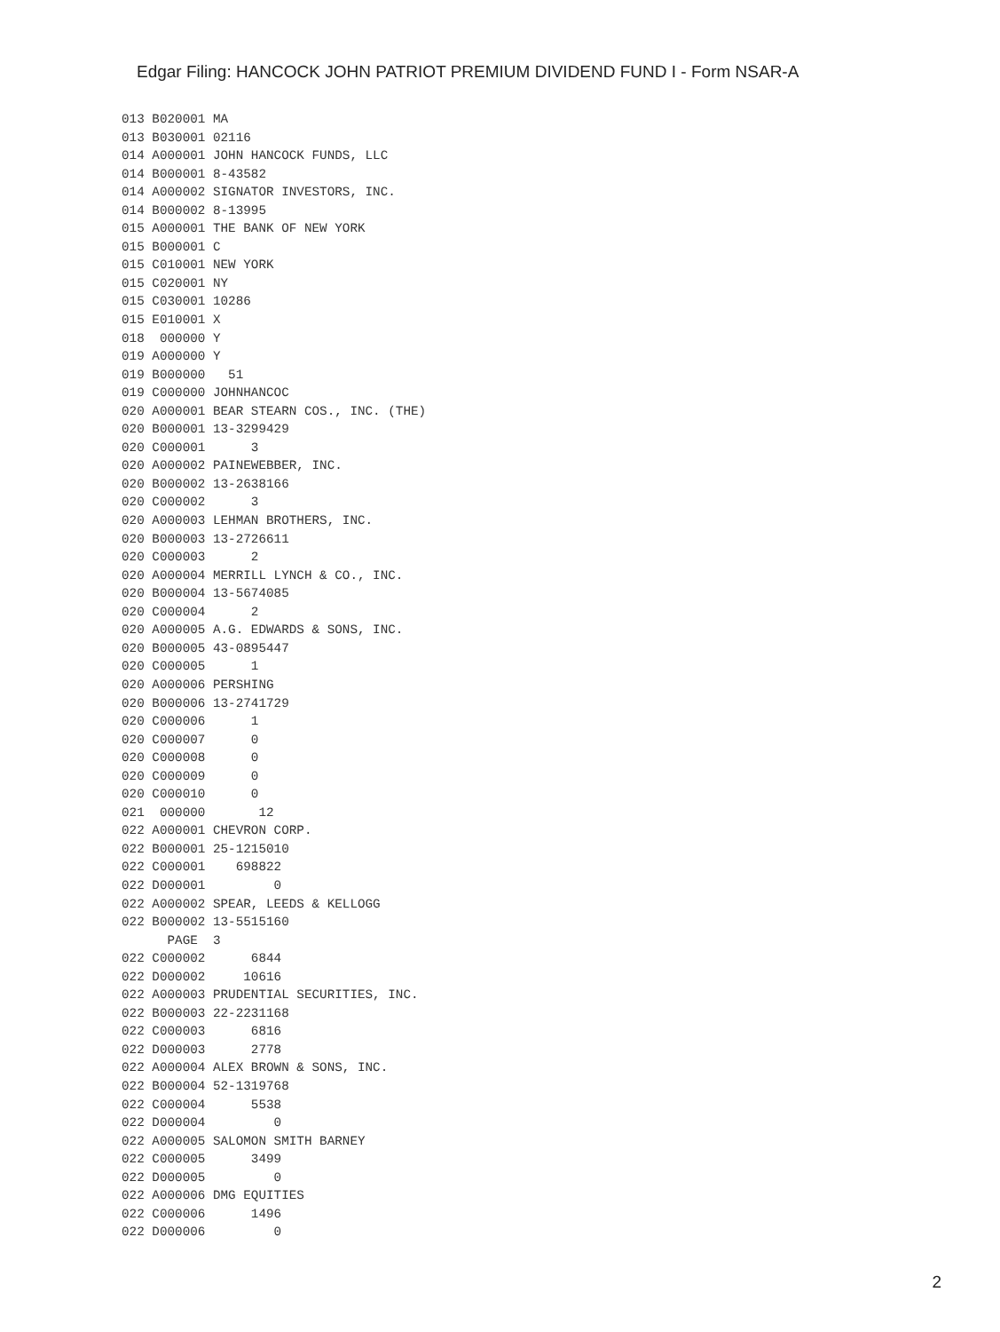Edgar Filing: HANCOCK JOHN PATRIOT PREMIUM DIVIDEND FUND I - Form NSAR-A
013 B020001 MA
013 B030001 02116
014 A000001 JOHN HANCOCK FUNDS, LLC
014 B000001 8-43582
014 A000002 SIGNATOR INVESTORS, INC.
014 B000002 8-13995
015 A000001 THE BANK OF NEW YORK
015 B000001 C
015 C010001 NEW YORK
015 C020001 NY
015 C030001 10286
015 E010001 X
018  000000 Y
019 A000000 Y
019 B000000   51
019 C000000 JOHNHANCOC
020 A000001 BEAR STEARN COS., INC. (THE)
020 B000001 13-3299429
020 C000001      3
020 A000002 PAINEWEBBER, INC.
020 B000002 13-2638166
020 C000002      3
020 A000003 LEHMAN BROTHERS, INC.
020 B000003 13-2726611
020 C000003      2
020 A000004 MERRILL LYNCH & CO., INC.
020 B000004 13-5674085
020 C000004      2
020 A000005 A.G. EDWARDS & SONS, INC.
020 B000005 43-0895447
020 C000005      1
020 A000006 PERSHING
020 B000006 13-2741729
020 C000006      1
020 C000007      0
020 C000008      0
020 C000009      0
020 C000010      0
021  000000       12
022 A000001 CHEVRON CORP.
022 B000001 25-1215010
022 C000001    698822
022 D000001         0
022 A000002 SPEAR, LEEDS & KELLOGG
022 B000002 13-5515160
      PAGE  3
022 C000002      6844
022 D000002     10616
022 A000003 PRUDENTIAL SECURITIES, INC.
022 B000003 22-2231168
022 C000003      6816
022 D000003      2778
022 A000004 ALEX BROWN & SONS, INC.
022 B000004 52-1319768
022 C000004      5538
022 D000004         0
022 A000005 SALOMON SMITH BARNEY
022 C000005      3499
022 D000005         0
022 A000006 DMG EQUITIES
022 C000006      1496
022 D000006         0
2